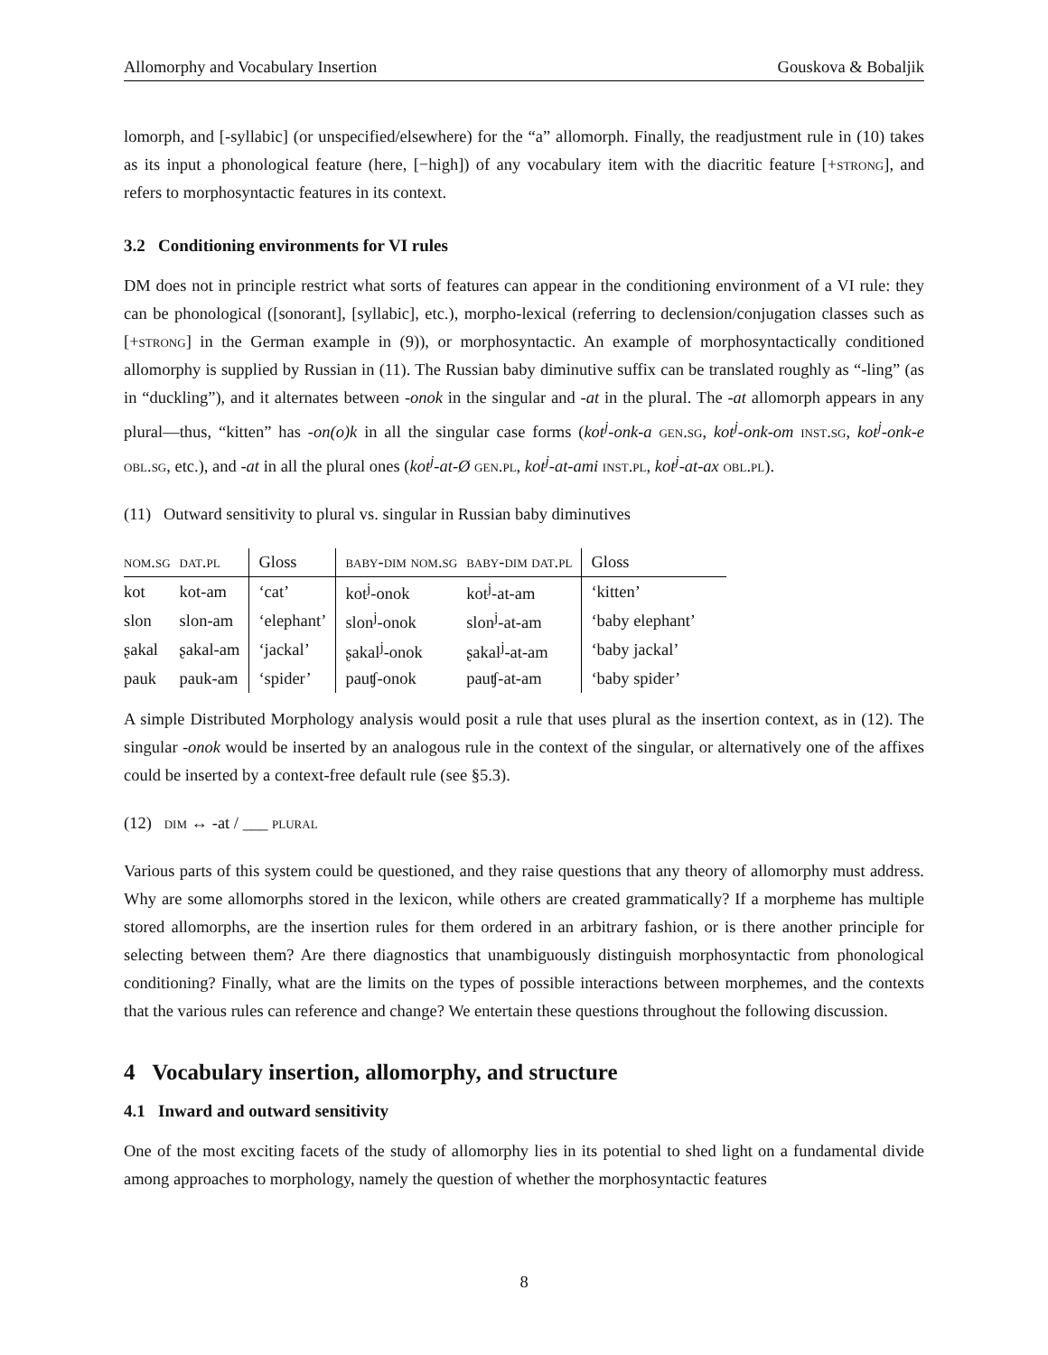Allomorphy and Vocabulary Insertion Gouskova & Bobaljik
lomorph, and [-syllabic] (or unspecified/elsewhere) for the “a” allomorph. Finally, the readjustment rule in (10) takes as its input a phonological feature (here, [−high]) of any vocabulary item with the diacritic feature [+strong], and refers to morphosyntactic features in its context.
3.2 Conditioning environments for VI rules
DM does not in principle restrict what sorts of features can appear in the conditioning environment of a VI rule: they can be phonological ([sonorant], [syllabic], etc.), morpho-lexical (referring to declension/conjugation classes such as [+strong] in the German example in (9)), or morphosyntactic. An example of morphosyntactically conditioned allomorphy is supplied by Russian in (11). The Russian baby diminutive suffix can be translated roughly as “-ling” (as in “duckling”), and it alternates between -onok in the singular and -at in the plural. The -at allomorph appears in any plural—thus, “kitten” has -on(o)k in all the singular case forms (kot<sup>j</sup>-onk-a gen.sg, kot<sup>j</sup>-onk-om inst.sg, kot<sup>j</sup>-onk-e obl.sg, etc.), and -at in all the plural ones (kot<sup>j</sup>-at-Ø gen.pl, kot<sup>j</sup>-at-ami inst.pl, kot<sup>j</sup>-at-ax obl.pl).
(11) Outward sensitivity to plural vs. singular in Russian baby diminutives
| nom.sg | dat.pl | Gloss | baby-dim nom.sg | baby-dim dat.pl | Gloss |
| --- | --- | --- | --- | --- | --- |
| kot | kot-am | ‘cat’ | kot<sup>j</sup>-onok | kot<sup>j</sup>-at-am | ‘kitten’ |
| slon | slon-am | ‘elephant’ | slon<sup>j</sup>-onok | slon<sup>j</sup>-at-am | ‘baby elephant’ |
| ʂakal | ʂakal-am | ‘jackal’ | ʂakal<sup>j</sup>-onok | ʂakal<sup>j</sup>-at-am | ‘baby jackal’ |
| pauk | pauk-am | ‘spider’ | pauʧ-onok | pauʧ-at-am | ‘baby spider’ |
A simple Distributed Morphology analysis would posit a rule that uses plural as the insertion context, as in (12). The singular -onok would be inserted by an analogous rule in the context of the singular, or alternatively one of the affixes could be inserted by a context-free default rule (see §5.3).
(12) dim ↔ -at / ___ plural
Various parts of this system could be questioned, and they raise questions that any theory of allomorphy must address. Why are some allomorphs stored in the lexicon, while others are created grammatically? If a morpheme has multiple stored allomorphs, are the insertion rules for them ordered in an arbitrary fashion, or is there another principle for selecting between them? Are there diagnostics that unambiguously distinguish morphosyntactic from phonological conditioning? Finally, what are the limits on the types of possible interactions between morphemes, and the contexts that the various rules can reference and change? We entertain these questions throughout the following discussion.
4 Vocabulary insertion, allomorphy, and structure
4.1 Inward and outward sensitivity
One of the most exciting facets of the study of allomorphy lies in its potential to shed light on a fundamental divide among approaches to morphology, namely the question of whether the morphosyntactic features
8